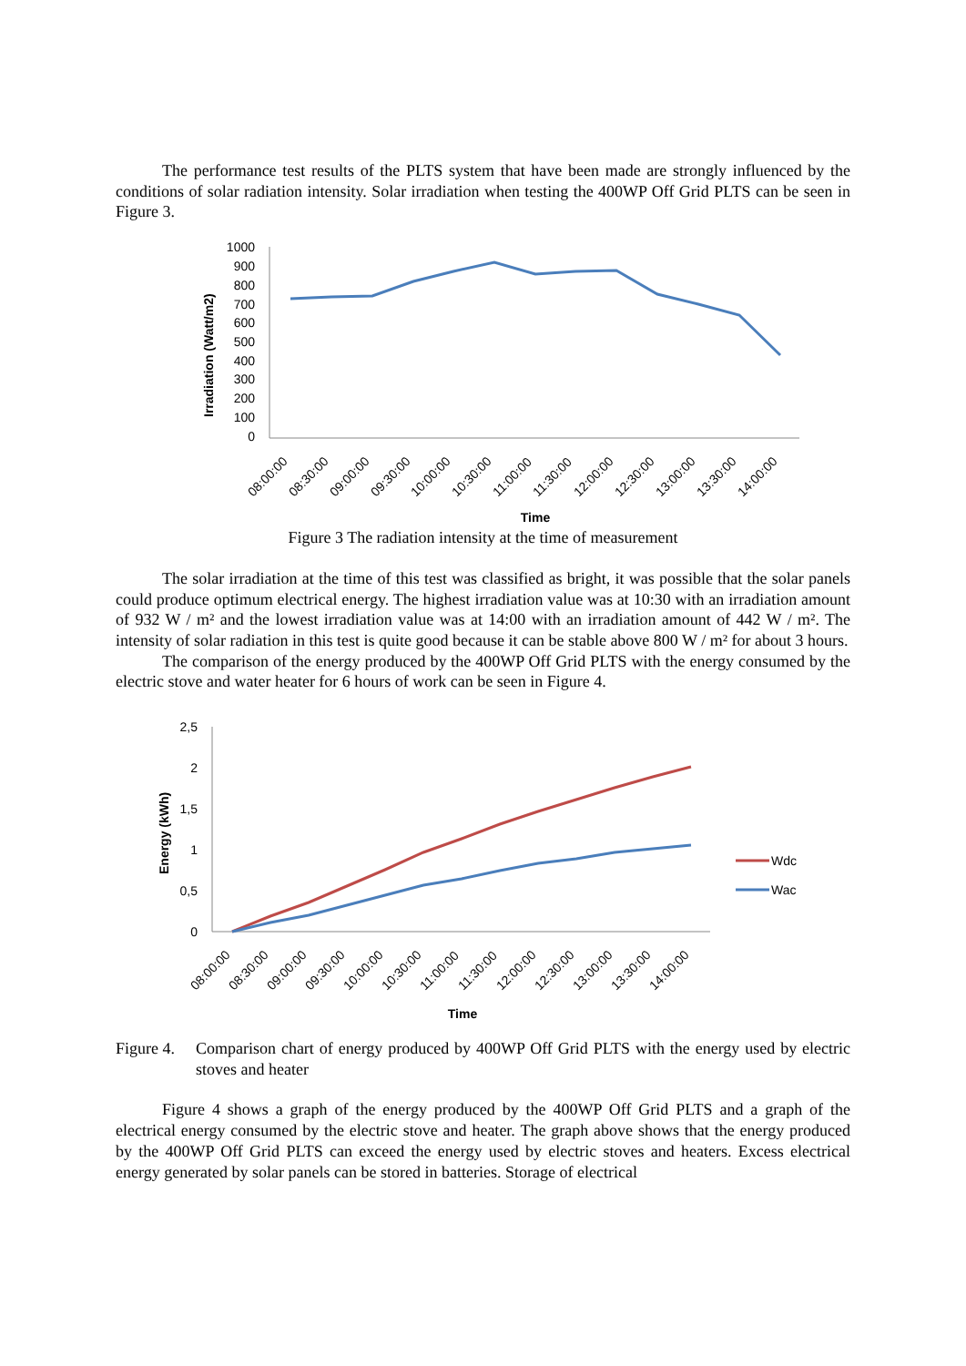The performance test results of the PLTS system that have been made are strongly influenced by the conditions of solar radiation intensity. Solar irradiation when testing the 400WP Off Grid PLTS can be seen in Figure 3.
1000
900
800
700
600
500
400
300
200
100
0
Irradiation (Watt/m2)
08:00:00
08:30:00
09:00:00
09:30:00
10:00:00
10:30:00
11:00:00
11:30:00
12:00:00
12:30:00
13:00:00
13:30:00
14:00:00
Time
Figure 3 The radiation intensity at the time of measurement
The solar irradiation at the time of this test was classified as bright, it was possible that the solar panels could produce optimum electrical energy. The highest irradiation value was at 10:30 with an irradiation amount of 932 W / m² and the lowest irradiation value was at 14:00 with an irradiation amount of 442 W / m². The intensity of solar radiation in this test is quite good because it can be stable above 800 W / m² for about 3 hours.
The comparison of the energy produced by the 400WP Off Grid PLTS with the energy consumed by the electric stove and water heater for 6 hours of work can be seen in Figure 4.
2,5
2
1,5
1
0,5
0
Energy (kWh)
Wdc
Wac
08:00:00
08:30:00
09:00:00
09:30:00
10:00:00
10:30:00
11:00:00
11:30:00
12:00:00
12:30:00
13:00:00
13:30:00
14:00:00
Time
Figure 4. Comparison chart of energy produced by 400WP Off Grid PLTS with the energy used by electric stoves and heater
Figure 4 shows a graph of the energy produced by the 400WP Off Grid PLTS and a graph of the electrical energy consumed by the electric stove and heater. The graph above shows that the energy produced by the 400WP Off Grid PLTS can exceed the energy used by electric stoves and heaters. Excess electrical energy generated by solar panels can be stored in batteries. Storage of electrical